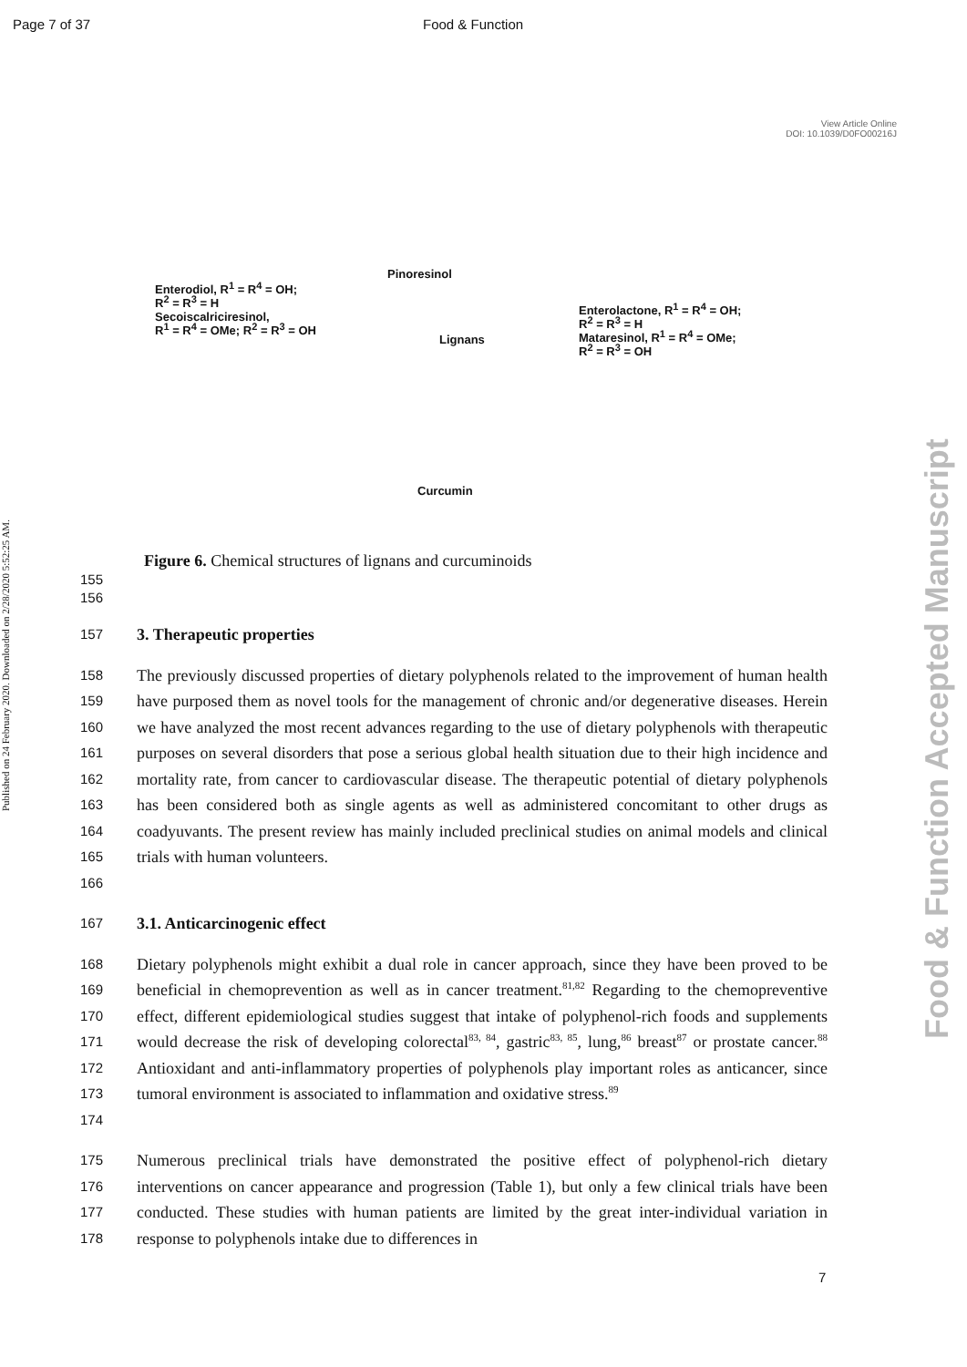Page 7 of 37 Food & Function
View Article Online
DOI: 10.1039/D0FO00216J
Published on 24 February 2020. Downloaded on 2/28/2020 5:52:25 AM.
Food & Function Accepted Manuscript
Enterodiol, R<sup>1</sup> = R<sup>4</sup> = OH;
R<sup>2</sup> = R<sup>3</sup> = H
Secoiscalriciresinol,
R<sup>1</sup> = R<sup>4</sup> = OMe; R<sup>2</sup> = R<sup>3</sup> = OH
Pinoresinol
Lignans
Enterolactone, R<sup>1</sup> = R<sup>4</sup> = OH;
R<sup>2</sup> = R<sup>3</sup> = H
Mataresinol, R<sup>1</sup> = R<sup>4</sup> = OMe;
R<sup>2</sup> = R<sup>3</sup> = OH
Curcumin
Figure 6. Chemical structures of lignans and curcuminoids
155
156
157 3. Therapeutic properties
158
159
160
161
162
163
164
165
166 The previously discussed properties of dietary polyphenols related to the improvement of human health have purposed them as novel tools for the management of chronic and/or degenerative diseases. Herein we have analyzed the most recent advances regarding to the use of dietary polyphenols with therapeutic purposes on several disorders that pose a serious global health situation due to their high incidence and mortality rate, from cancer to cardiovascular disease. The therapeutic potential of dietary polyphenols has been considered both as single agents as well as administered concomitant to other drugs as coadyuvants. The present review has mainly included preclinical studies on animal models and clinical trials with human volunteers.
167 3.1. Anticarcinogenic effect
168
169
170
171
172
173
174 Dietary polyphenols might exhibit a dual role in cancer approach, since they have been proved to be beneficial in chemoprevention as well as in cancer treatment.<sup>81,82</sup> Regarding to the chemopreventive effect, different epidemiological studies suggest that intake of polyphenol-rich foods and supplements would decrease the risk of developing colorectal<sup>83, 84</sup>, gastric<sup>83, 85</sup>, lung,<sup>86</sup> breast<sup>87</sup> or prostate cancer.<sup>88</sup> Antioxidant and anti-inflammatory properties of polyphenols play important roles as anticancer, since tumoral environment is associated to inflammation and oxidative stress.<sup>89</sup>
175
176
177
178 Numerous preclinical trials have demonstrated the positive effect of polyphenol-rich dietary interventions on cancer appearance and progression (Table 1), but only a few clinical trials have been conducted. These studies with human patients are limited by the great inter-individual variation in response to polyphenols intake due to differences in
7